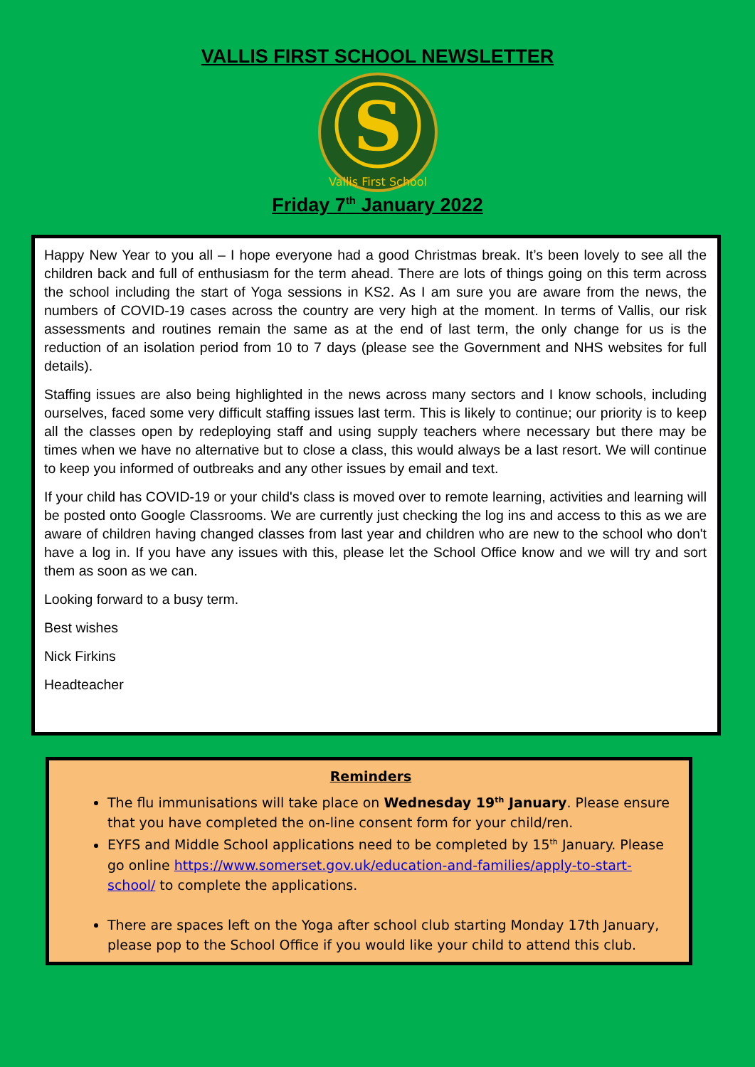VALLIS FIRST SCHOOL NEWSLETTER
S
Vallis First School
Friday 7<sup>th</sup> January 2022
Happy New Year to you all – I hope everyone had a good Christmas break. It’s been lovely to see all the children back and full of enthusiasm for the term ahead. There are lots of things going on this term across the school including the start of Yoga sessions in KS2. As I am sure you are aware from the news, the numbers of COVID-19 cases across the country are very high at the moment. In terms of Vallis, our risk assessments and routines remain the same as at the end of last term, the only change for us is the reduction of an isolation period from 10 to 7 days (please see the Government and NHS websites for full details).
Staffing issues are also being highlighted in the news across many sectors and I know schools, including ourselves, faced some very difficult staffing issues last term. This is likely to continue; our priority is to keep all the classes open by redeploying staff and using supply teachers where necessary but there may be times when we have no alternative but to close a class, this would always be a last resort. We will continue to keep you informed of outbreaks and any other issues by email and text.
If your child has COVID-19 or your child's class is moved over to remote learning, activities and learning will be posted onto Google Classrooms. We are currently just checking the log ins and access to this as we are aware of children having changed classes from last year and children who are new to the school who don't have a log in. If you have any issues with this, please let the School Office know and we will try and sort them as soon as we can.
Looking forward to a busy term.
Best wishes
Nick Firkins
Headteacher
Reminders
The flu immunisations will take place on Wednesday 19<sup>th</sup> January. Please ensure that you have completed the on-line consent form for your child/ren.
EYFS and Middle School applications need to be completed by 15<sup>th</sup> January. Please go online https://www.somerset.gov.uk/education-and-families/apply-to-start-school/ to complete the applications.
There are spaces left on the Yoga after school club starting Monday 17th January, please pop to the School Office if you would like your child to attend this club.